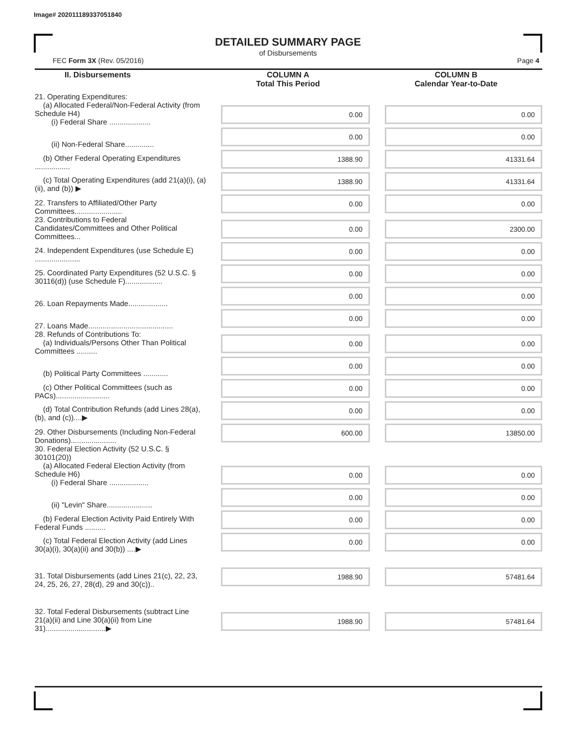Image# 202011189337051840
DETAILED SUMMARY PAGE
of Disbursements
FEC Form 3X (Rev. 05/2016) Page 4
| II. Disbursements | COLUMN A Total This Period | COLUMN B Calendar Year-to-Date |
| --- | --- | --- |
| 21. Operating Expenditures: (a) Allocated Federal/Non-Federal Activity (from Schedule H4) (i) Federal Share .................... | 0.00 | 0.00 |
| (ii) Non-Federal Share.............. | 0.00 | 0.00 |
| (b) Other Federal Operating Expenditures ................. | 1388.90 | 41331.64 |
| (c) Total Operating Expenditures (add 21(a)(i), (a)(ii), and (b)) ▶ | 1388.90 | 41331.64 |
| 22. Transfers to Affiliated/Other Party Committees....................... | 0.00 | 0.00 |
| 23. Contributions to Federal Candidates/Committees and Other Political Committees... | 0.00 | 2300.00 |
| 24. Independent Expenditures (use Schedule E) ...................... | 0.00 | 0.00 |
| 25. Coordinated Party Expenditures (52 U.S.C. § 30116(d)) (use Schedule F).................. | 0.00 | 0.00 |
| 26. Loan Repayments Made................... | 0.00 | 0.00 |
| 27. Loans Made......................................... | 0.00 | 0.00 |
| 28. Refunds of Contributions To: (a) Individuals/Persons Other Than Political Committees .......... | 0.00 | 0.00 |
| (b) Political Party Committees ............ | 0.00 | 0.00 |
| (c) Other Political Committees (such as PACs).......................... | 0.00 | 0.00 |
| (d) Total Contribution Refunds (add Lines 28(a), (b), and (c))....▶ | 0.00 | 0.00 |
| 29. Other Disbursements (Including Non-Federal Donations)...................... | 600.00 | 13850.00 |
| 30. Federal Election Activity (52 U.S.C. § 30101(20)) (a) Allocated Federal Election Activity (from Schedule H6) (i) Federal Share ................... | 0.00 | 0.00 |
| (ii) "Levin" Share...................... | 0.00 | 0.00 |
| (b) Federal Election Activity Paid Entirely With Federal Funds .......... | 0.00 | 0.00 |
| (c) Total Federal Election Activity (add Lines 30(a)(i), 30(a)(ii) and 30(b)) ....▶ | 0.00 | 0.00 |
| 31. Total Disbursements (add Lines 21(c), 22, 23, 24, 25, 26, 27, 28(d), 29 and 30(c)).. | 1988.90 | 57481.64 |
| 32. Total Federal Disbursements (subtract Line 21(a)(ii) and Line 30(a)(ii) from Line 31).............................▶ | 1988.90 | 57481.64 |